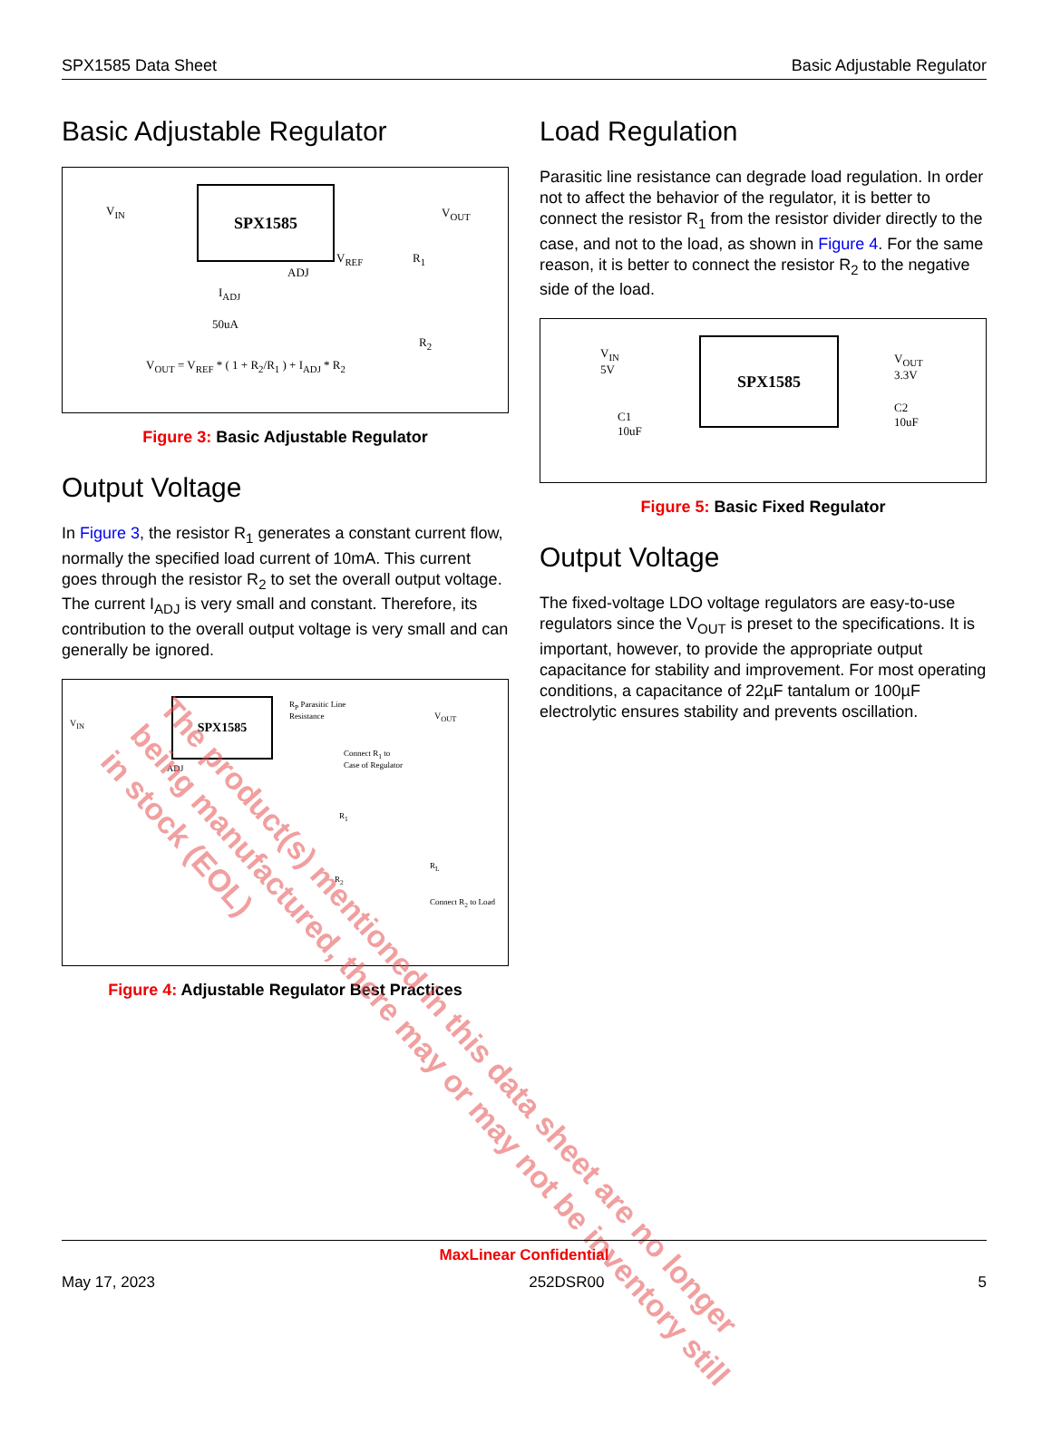SPX1585 Data Sheet Basic Adjustable Regulator
Basic Adjustable Regulator
SPX1585
V<sub>IN</sub> V<sub>OUT</sub>
ADJ
V<sub>REF</sub> R<sub>1</sub>
I<sub>ADJ</sub>
50uA
R<sub>2</sub>
V<sub>OUT</sub> = V<sub>REF</sub> * ( 1 + R<sub>2</sub>/R<sub>1</sub> ) + I<sub>ADJ</sub> * R<sub>2</sub>
Figure 3: Basic Adjustable Regulator
Output Voltage
In Figure 3, the resistor R<sub>1</sub> generates a constant current flow, normally the specified load current of 10mA. This current goes through the resistor R<sub>2</sub> to set the overall output voltage. The current I<sub>ADJ</sub> is very small and constant. Therefore, its contribution to the overall output voltage is very small and can generally be ignored.
SPX1585
V<sub>IN</sub>
R<sub>P</sub> Parasitic Line
Resistance
V<sub>OUT</sub>
ADJ
Connect R<sub>1</sub> to
Case of Regulator
R<sub>1</sub>
R<sub>2</sub>
R<sub>L</sub>
Connect R<sub>2</sub> to Load
Figure 4: Adjustable Regulator Best Practices
Load Regulation
Parasitic line resistance can degrade load regulation. In order not to affect the behavior of the regulator, it is better to connect the resistor R<sub>1</sub> from the resistor divider directly to the case, and not to the load, as shown in Figure 4. For the same reason, it is better to connect the resistor R<sub>2</sub> to the negative side of the load.
SPX1585
V<sub>IN</sub>
5V
V<sub>OUT</sub>
3.3V
C1
10uF
C2
10uF
Figure 5: Basic Fixed Regulator
Output Voltage
The fixed-voltage LDO voltage regulators are easy-to-use regulators since the V<sub>OUT</sub> is preset to the specifications. It is important, however, to provide the appropriate output capacitance for stability and improvement. For most operating conditions, a capacitance of 22µF tantalum or 100µF electrolytic ensures stability and prevents oscillation.
The product(s) mentioned in this data sheet are no longer being manufactured, there may or may not be inventory still in stock (EOL)
MaxLinear Confidential
May 17, 2023 252DSR00 5